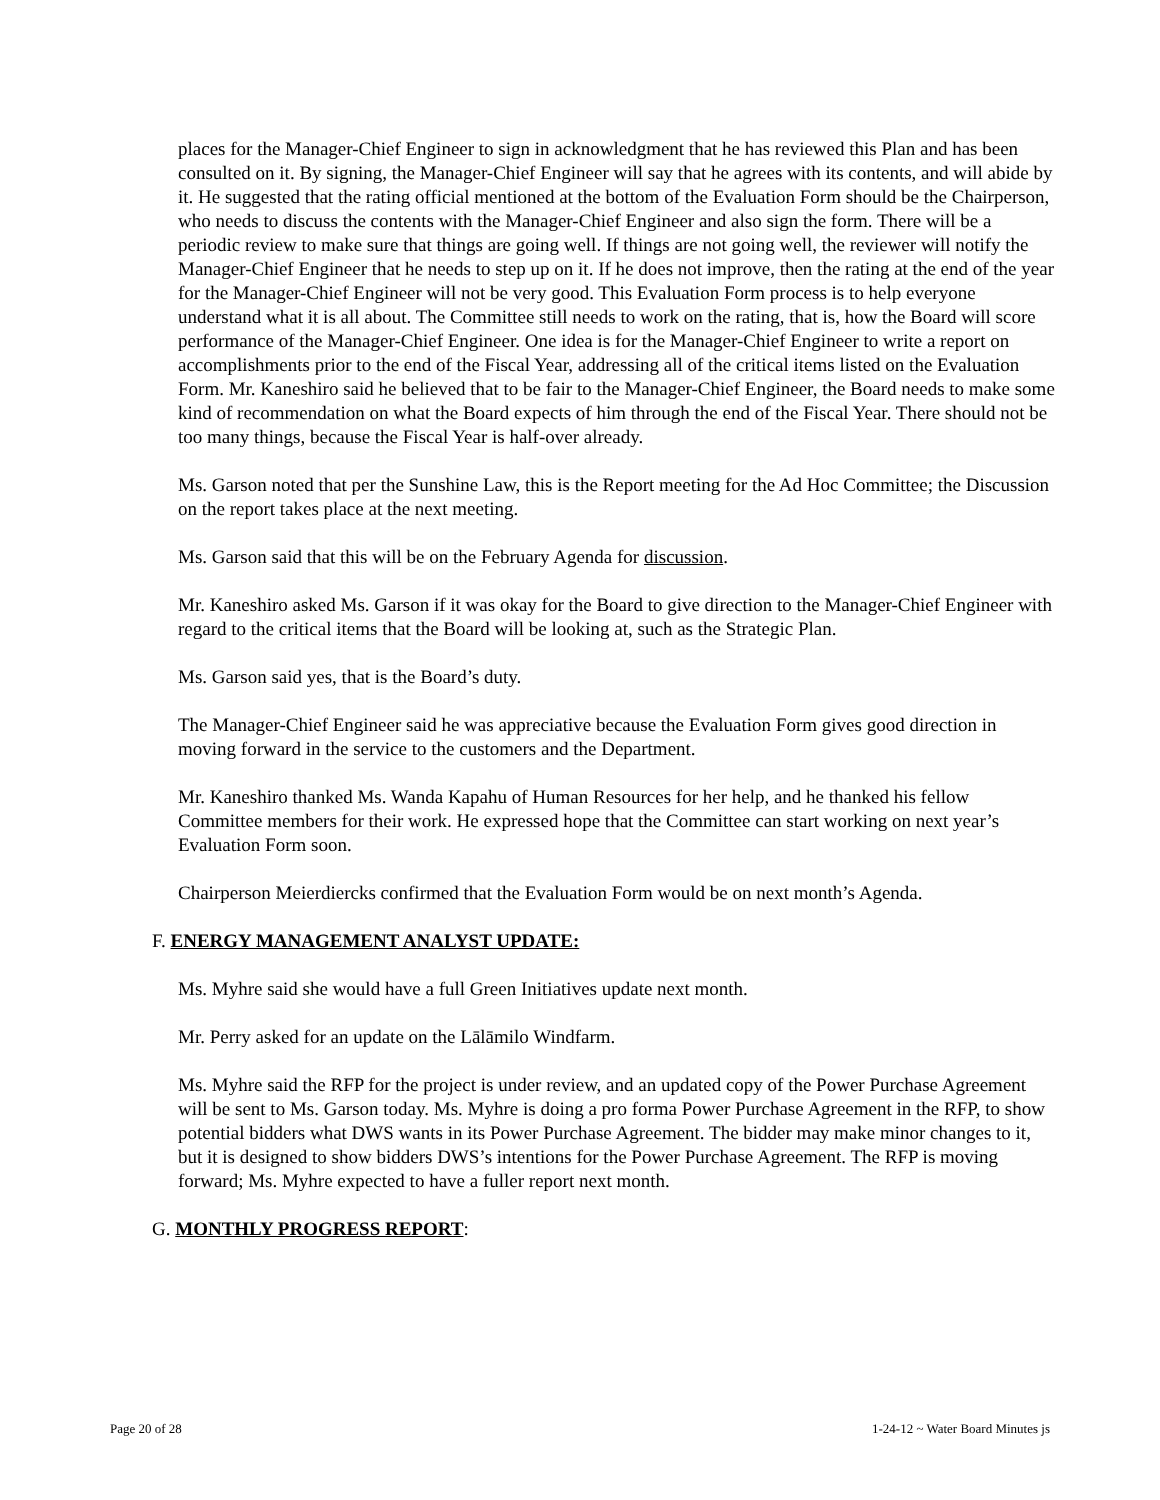places for the Manager-Chief Engineer to sign in acknowledgment that he has reviewed this Plan and has been consulted on it. By signing, the Manager-Chief Engineer will say that he agrees with its contents, and will abide by it. He suggested that the rating official mentioned at the bottom of the Evaluation Form should be the Chairperson, who needs to discuss the contents with the Manager-Chief Engineer and also sign the form. There will be a periodic review to make sure that things are going well. If things are not going well, the reviewer will notify the Manager-Chief Engineer that he needs to step up on it. If he does not improve, then the rating at the end of the year for the Manager-Chief Engineer will not be very good. This Evaluation Form process is to help everyone understand what it is all about. The Committee still needs to work on the rating, that is, how the Board will score performance of the Manager-Chief Engineer. One idea is for the Manager-Chief Engineer to write a report on accomplishments prior to the end of the Fiscal Year, addressing all of the critical items listed on the Evaluation Form. Mr. Kaneshiro said he believed that to be fair to the Manager-Chief Engineer, the Board needs to make some kind of recommendation on what the Board expects of him through the end of the Fiscal Year. There should not be too many things, because the Fiscal Year is half-over already.
Ms. Garson noted that per the Sunshine Law, this is the Report meeting for the Ad Hoc Committee; the Discussion on the report takes place at the next meeting.
Ms. Garson said that this will be on the February Agenda for discussion.
Mr. Kaneshiro asked Ms. Garson if it was okay for the Board to give direction to the Manager-Chief Engineer with regard to the critical items that the Board will be looking at, such as the Strategic Plan.
Ms. Garson said yes, that is the Board’s duty.
The Manager-Chief Engineer said he was appreciative because the Evaluation Form gives good direction in moving forward in the service to the customers and the Department.
Mr. Kaneshiro thanked Ms. Wanda Kapahu of Human Resources for her help, and he thanked his fellow Committee members for their work. He expressed hope that the Committee can start working on next year’s Evaluation Form soon.
Chairperson Meierdiercks confirmed that the Evaluation Form would be on next month’s Agenda.
F. ENERGY MANAGEMENT ANALYST UPDATE:
Ms. Myhre said she would have a full Green Initiatives update next month.
Mr. Perry asked for an update on the Lālāmilo Windfarm.
Ms. Myhre said the RFP for the project is under review, and an updated copy of the Power Purchase Agreement will be sent to Ms. Garson today. Ms. Myhre is doing a pro forma Power Purchase Agreement in the RFP, to show potential bidders what DWS wants in its Power Purchase Agreement. The bidder may make minor changes to it, but it is designed to show bidders DWS’s intentions for the Power Purchase Agreement. The RFP is moving forward; Ms. Myhre expected to have a fuller report next month.
G. MONTHLY PROGRESS REPORT:
Page 20 of 28 1-24-12 ~ Water Board Minutes js